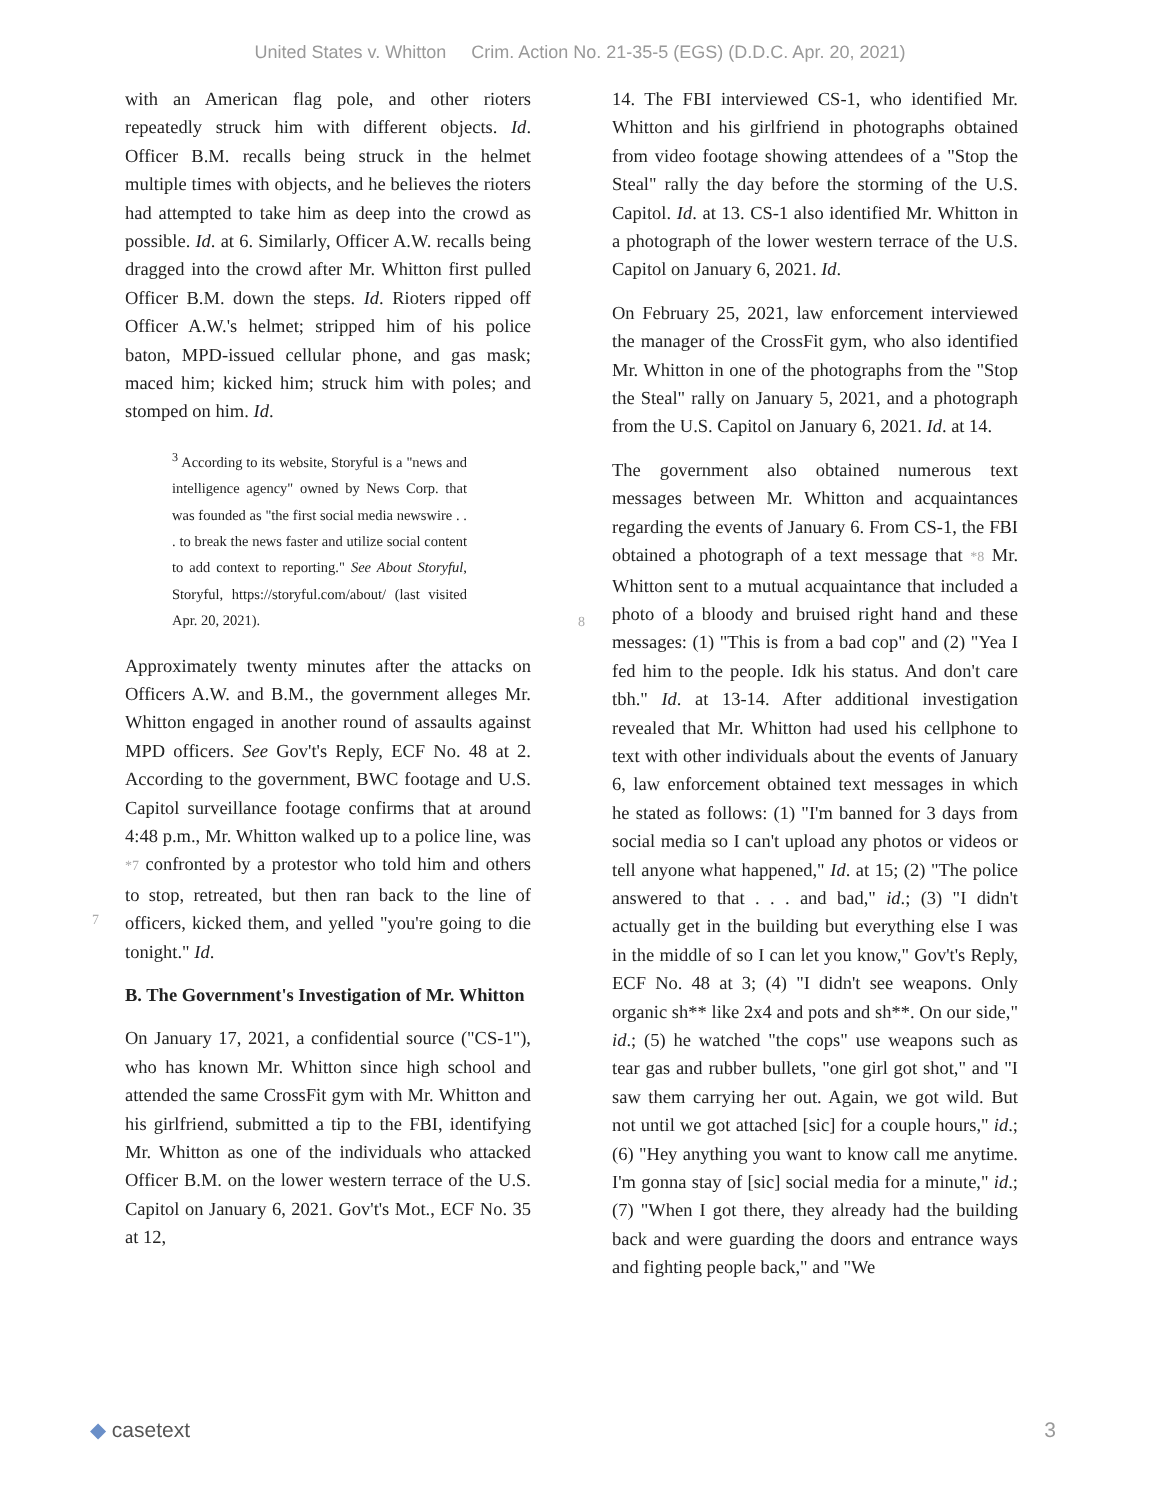United States v. Whitton Crim. Action No. 21-35-5 (EGS) (D.D.C. Apr. 20, 2021)
with an American flag pole, and other rioters repeatedly struck him with different objects. Id. Officer B.M. recalls being struck in the helmet multiple times with objects, and he believes the rioters had attempted to take him as deep into the crowd as possible. Id. at 6. Similarly, Officer A.W. recalls being dragged into the crowd after Mr. Whitton first pulled Officer B.M. down the steps. Id. Rioters ripped off Officer A.W.'s helmet; stripped him of his police baton, MPD-issued cellular phone, and gas mask; maced him; kicked him; struck him with poles; and stomped on him. Id.
<sup>3</sup> According to its website, Storyful is a "news and intelligence agency" owned by News Corp. that was founded as "the first social media newswire . . . to break the news faster and utilize social content to add context to reporting." See About Storyful, Storyful, https://storyful.com/about/ (last visited Apr. 20, 2021).
Approximately twenty minutes after the attacks on Officers A.W. and B.M., the government alleges Mr. Whitton engaged in another round of assaults against MPD officers. See Gov't's Reply, ECF No. 48 at 2. According to the government, BWC footage and U.S. Capitol surveillance footage confirms that at around 4:48 p.m., Mr. Whitton
7
walked up to a police line, was *7 confronted by a protestor who told him and others to stop, retreated, but then ran back to the line of officers, kicked them, and yelled "you're going to die tonight." Id.
B. The Government's Investigation of Mr. Whitton
On January 17, 2021, a confidential source ("CS-1"), who has known Mr. Whitton since high school and attended the same CrossFit gym with Mr. Whitton and his girlfriend, submitted a tip to the FBI, identifying Mr. Whitton as one of the individuals who attacked Officer B.M. on the lower western terrace of the U.S. Capitol on January 6, 2021. Gov't's Mot., ECF No. 35 at 12,
14. The FBI interviewed CS-1, who identified Mr. Whitton and his girlfriend in photographs obtained from video footage showing attendees of a "Stop the Steal" rally the day before the storming of the U.S. Capitol. Id. at 13. CS-1 also identified Mr. Whitton in a photograph of the lower western terrace of the U.S. Capitol on January 6, 2021. Id.
On February 25, 2021, law enforcement interviewed the manager of the CrossFit gym, who also identified Mr. Whitton in one of the photographs from the "Stop the Steal" rally on January 5, 2021, and a photograph from the U.S. Capitol on January 6, 2021. Id. at 14.
The government also obtained numerous text messages between Mr. Whitton and acquaintances regarding the events of January 6. From CS-1, the FBI obtained a photograph of a text message that
8
*8 Mr. Whitton sent to a mutual acquaintance that included a photo of a bloody and bruised right hand and these messages: (1) "This is from a bad cop" and (2) "Yea I fed him to the people. Idk his status. And don't care tbh." Id. at 13-14. After additional investigation revealed that Mr. Whitton had used his cellphone to text with other individuals about the events of January 6, law enforcement obtained text messages in which he stated as follows: (1) "I'm banned for 3 days from social media so I can't upload any photos or videos or tell anyone what happened," Id. at 15; (2) "The police answered to that . . . and bad," id.; (3) "I didn't actually get in the building but everything else I was in the middle of so I can let you know," Gov't's Reply, ECF No. 48 at 3; (4) "I didn't see weapons. Only organic sh** like 2x4 and pots and sh**. On our side," id.; (5) he watched "the cops" use weapons such as tear gas and rubber bullets, "one girl got shot," and "I saw them carrying her out. Again, we got wild. But not until we got attached [sic] for a couple hours," id.; (6) "Hey anything you want to know call me anytime. I'm gonna stay of [sic] social media for a minute," id.; (7) "When I got there, they already had the building back and were guarding the doors and entrance ways and fighting people back," and "We
◆ casetext 3